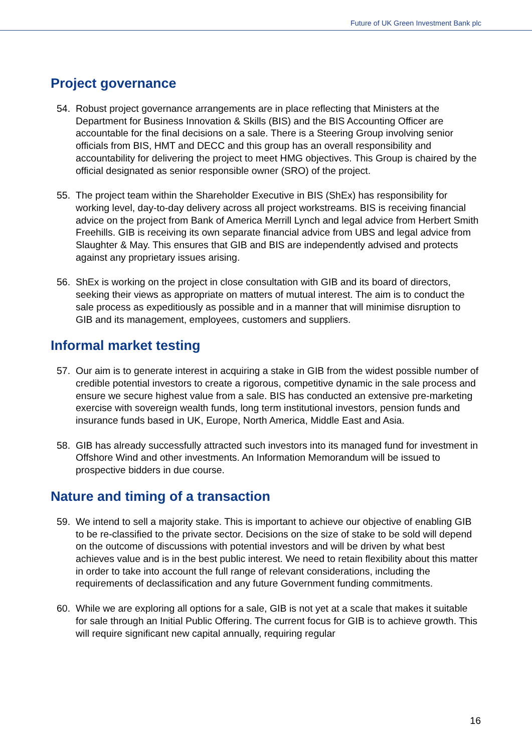Future of UK Green Investment Bank plc
Project governance
54. Robust project governance arrangements are in place reflecting that Ministers at the Department for Business Innovation & Skills (BIS) and the BIS Accounting Officer are accountable for the final decisions on a sale. There is a Steering Group involving senior officials from BIS, HMT and DECC and this group has an overall responsibility and accountability for delivering the project to meet HMG objectives. This Group is chaired by the official designated as senior responsible owner (SRO) of the project.
55. The project team within the Shareholder Executive in BIS (ShEx) has responsibility for working level, day-to-day delivery across all project workstreams. BIS is receiving financial advice on the project from Bank of America Merrill Lynch and legal advice from Herbert Smith Freehills. GIB is receiving its own separate financial advice from UBS and legal advice from Slaughter & May. This ensures that GIB and BIS are independently advised and protects against any proprietary issues arising.
56. ShEx is working on the project in close consultation with GIB and its board of directors, seeking their views as appropriate on matters of mutual interest. The aim is to conduct the sale process as expeditiously as possible and in a manner that will minimise disruption to GIB and its management, employees, customers and suppliers.
Informal market testing
57. Our aim is to generate interest in acquiring a stake in GIB from the widest possible number of credible potential investors to create a rigorous, competitive dynamic in the sale process and ensure we secure highest value from a sale. BIS has conducted an extensive pre-marketing exercise with sovereign wealth funds, long term institutional investors, pension funds and insurance funds based in UK, Europe, North America, Middle East and Asia.
58. GIB has already successfully attracted such investors into its managed fund for investment in Offshore Wind and other investments. An Information Memorandum will be issued to prospective bidders in due course.
Nature and timing of a transaction
59. We intend to sell a majority stake. This is important to achieve our objective of enabling GIB to be re-classified to the private sector. Decisions on the size of stake to be sold will depend on the outcome of discussions with potential investors and will be driven by what best achieves value and is in the best public interest. We need to retain flexibility about this matter in order to take into account the full range of relevant considerations, including the requirements of declassification and any future Government funding commitments.
60. While we are exploring all options for a sale, GIB is not yet at a scale that makes it suitable for sale through an Initial Public Offering. The current focus for GIB is to achieve growth. This will require significant new capital annually, requiring regular
16